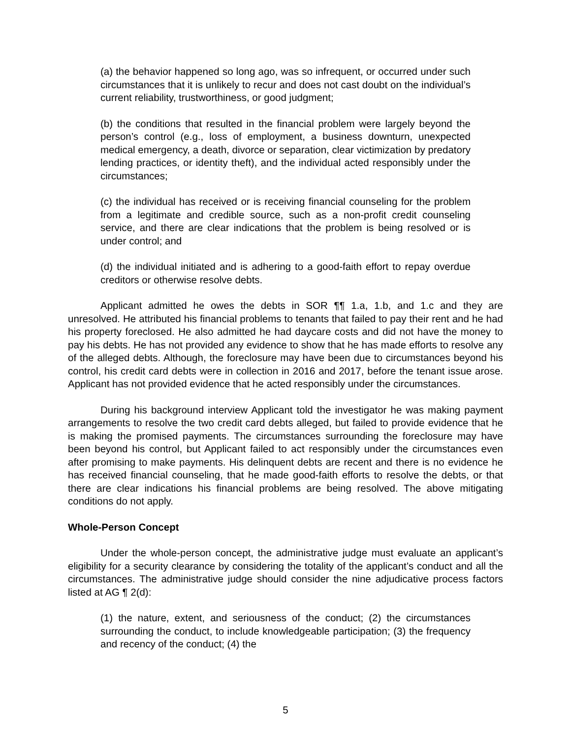(a) the behavior happened so long ago, was so infrequent, or occurred under such circumstances that it is unlikely to recur and does not cast doubt on the individual’s current reliability, trustworthiness, or good judgment;
(b) the conditions that resulted in the financial problem were largely beyond the person’s control (e.g., loss of employment, a business downturn, unexpected medical emergency, a death, divorce or separation, clear victimization by predatory lending practices, or identity theft), and the individual acted responsibly under the circumstances;
(c) the individual has received or is receiving financial counseling for the problem from a legitimate and credible source, such as a non-profit credit counseling service, and there are clear indications that the problem is being resolved or is under control; and
(d) the individual initiated and is adhering to a good-faith effort to repay overdue creditors or otherwise resolve debts.
Applicant admitted he owes the debts in SOR ¶¶ 1.a, 1.b, and 1.c and they are unresolved. He attributed his financial problems to tenants that failed to pay their rent and he had his property foreclosed. He also admitted he had daycare costs and did not have the money to pay his debts. He has not provided any evidence to show that he has made efforts to resolve any of the alleged debts. Although, the foreclosure may have been due to circumstances beyond his control, his credit card debts were in collection in 2016 and 2017, before the tenant issue arose. Applicant has not provided evidence that he acted responsibly under the circumstances.
During his background interview Applicant told the investigator he was making payment arrangements to resolve the two credit card debts alleged, but failed to provide evidence that he is making the promised payments. The circumstances surrounding the foreclosure may have been beyond his control, but Applicant failed to act responsibly under the circumstances even after promising to make payments. His delinquent debts are recent and there is no evidence he has received financial counseling, that he made good-faith efforts to resolve the debts, or that there are clear indications his financial problems are being resolved. The above mitigating conditions do not apply.
Whole-Person Concept
Under the whole-person concept, the administrative judge must evaluate an applicant’s eligibility for a security clearance by considering the totality of the applicant’s conduct and all the circumstances. The administrative judge should consider the nine adjudicative process factors listed at AG ¶ 2(d):
(1) the nature, extent, and seriousness of the conduct; (2) the circumstances surrounding the conduct, to include knowledgeable participation; (3) the frequency and recency of the conduct; (4) the
5